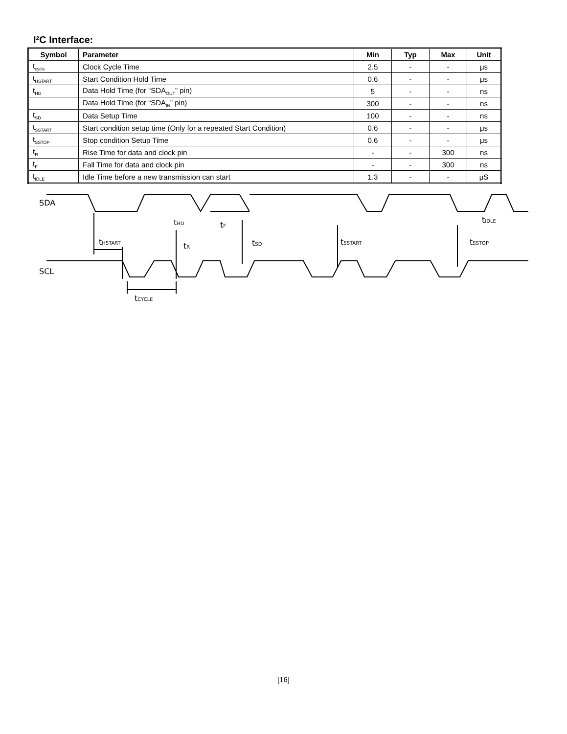I²C Interface:
| Symbol | Parameter | Min | Typ | Max | Unit |
| --- | --- | --- | --- | --- | --- |
| t<sub>cycle</sub> | Clock Cycle Time | 2.5 | - | - | μs |
| t<sub>HSTART</sub> | Start Condition Hold Time | 0.6 | - | - | μs |
| t<sub>HD</sub> | Data Hold Time (for “SDA<sub>OUT</sub>” pin) | 5 | - | - | ns |
| | Data Hold Time (for “SDA<sub>IN</sub>” pin) | 300 | - | - | ns |
| t<sub>SD</sub> | Data Setup Time | 100 | - | - | ns |
| t<sub>SSTART</sub> | Start condition setup time (Only for a repeated Start Condition) | 0.6 | - | - | μs |
| t<sub>SSTOP</sub> | Stop condition Setup Time | 0.6 | - | - | μs |
| t<sub>R</sub> | Rise Time for data and clock pin | - | - | 300 | ns |
| t<sub>F</sub> | Fall Time for data and clock pin | - | - | 300 | ns |
| t<sub>IDLE</sub> | Idle Time before a new transmission can start | 1.3 | - | - | μS |
SDA
SCL
tHSTART
tHD
tF
tR
tSD
tSSTART
tIDLE
tSSTOP
tCYCLE
[16]